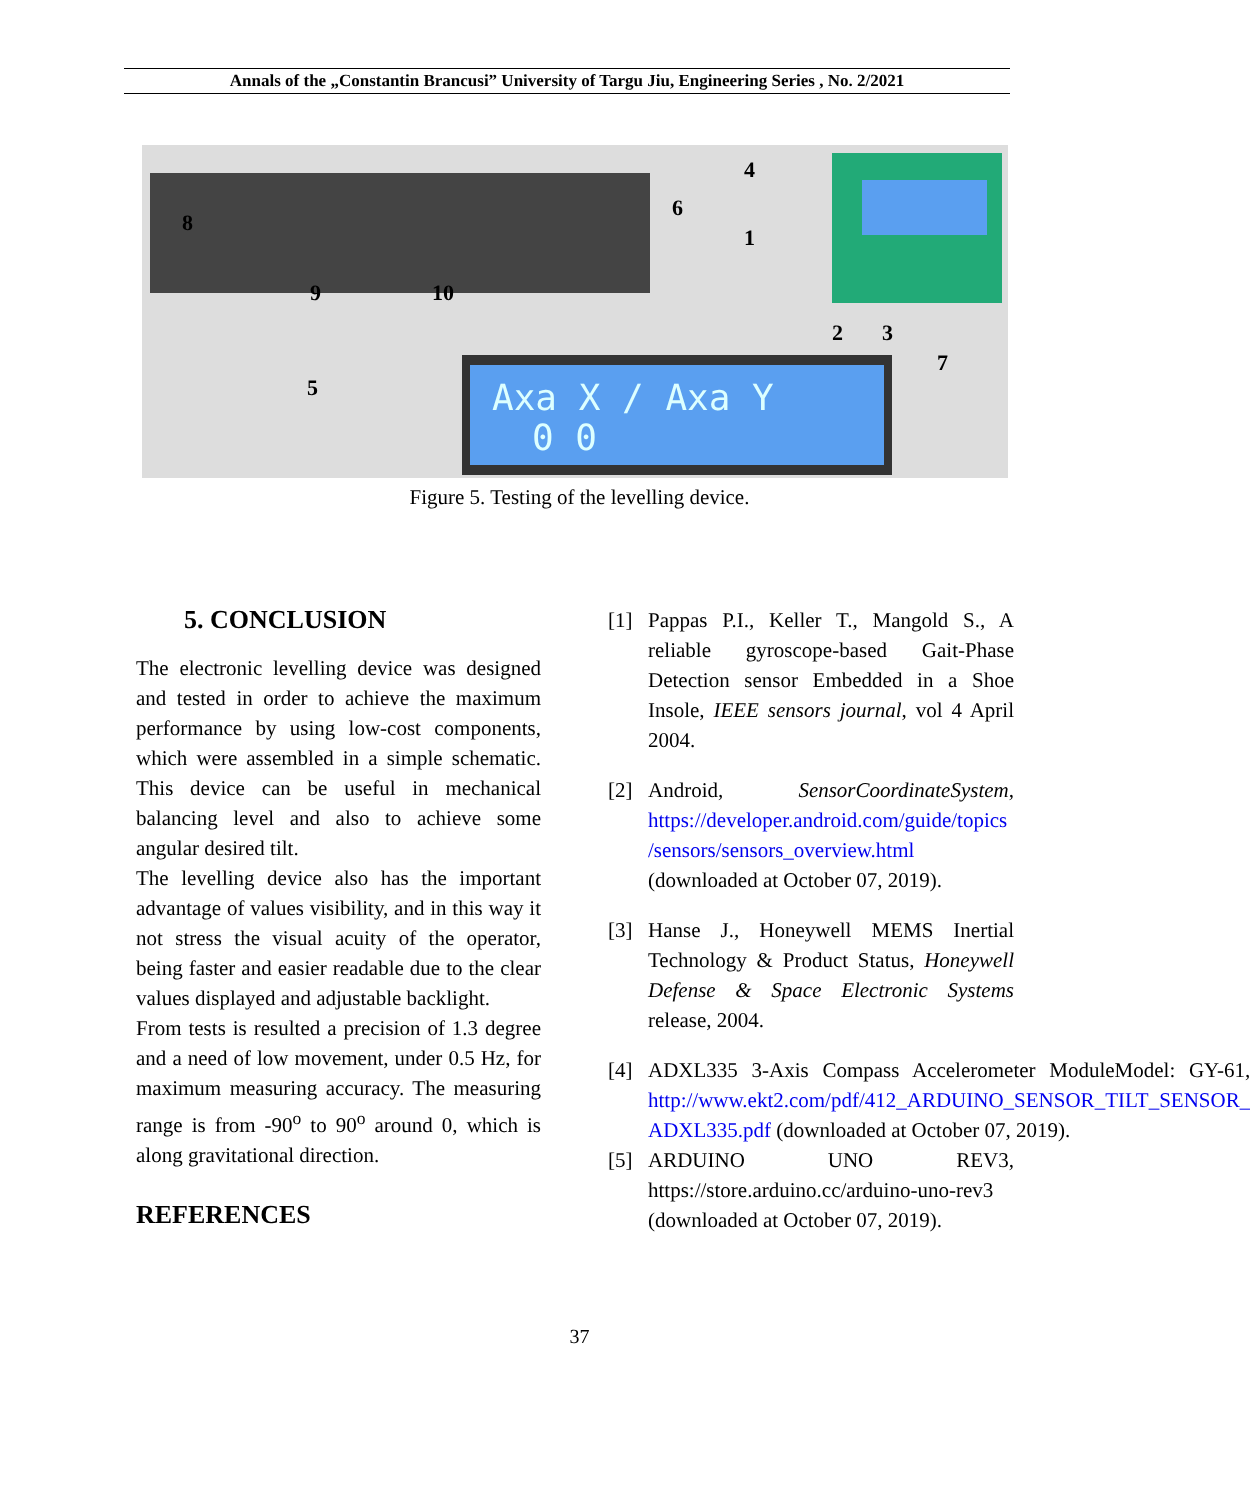Annals of the „Constantin Brancusi” University of Targu Jiu, Engineering Series , No. 2/2021
Axa X / Axa Y
0 0
8
9
10
5
6
4
1
2
3
7
Figure 5. Testing of the levelling device.
5. CONCLUSION
The electronic levelling device was designed and tested in order to achieve the maximum performance by using low-cost components, which were assembled in a simple schematic. This device can be useful in mechanical balancing level and also to achieve some angular desired tilt.
The levelling device also has the important advantage of values visibility, and in this way it not stress the visual acuity of the operator, being faster and easier readable due to the clear values displayed and adjustable backlight.
From tests is resulted a precision of 1.3 degree and a need of low movement, under 0.5 Hz, for maximum measuring accuracy. The measuring range is from -90<sup>o</sup> to 90<sup>o</sup> around 0, which is along gravitational direction.
REFERENCES
[1] Pappas P.I., Keller T., Mangold S., A reliable gyroscope-based Gait-Phase Detection sensor Embedded in a Shoe Insole, IEEE sensors journal, vol 4 April 2004.
[2] Android, SensorCoordinateSystem, https://developer.android.com/guide/topics /sensors/sensors_overview.html (downloaded at October 07, 2019).
[3] Hanse J., Honeywell MEMS Inertial Technology & Product Status, Honeywell Defense & Space Electronic Systems release, 2004.
[4] ADXL335 3-Axis Compass Accelerometer ModuleModel: GY-61, http://www.ekt2.com/pdf/412_ARDUINO_SENSOR_TILT_SENSOR_ ADXL335.pdf (downloaded at October 07, 2019).
[5] ARDUINO UNO REV3, https://store.arduino.cc/arduino-uno-rev3 (downloaded at October 07, 2019).
37